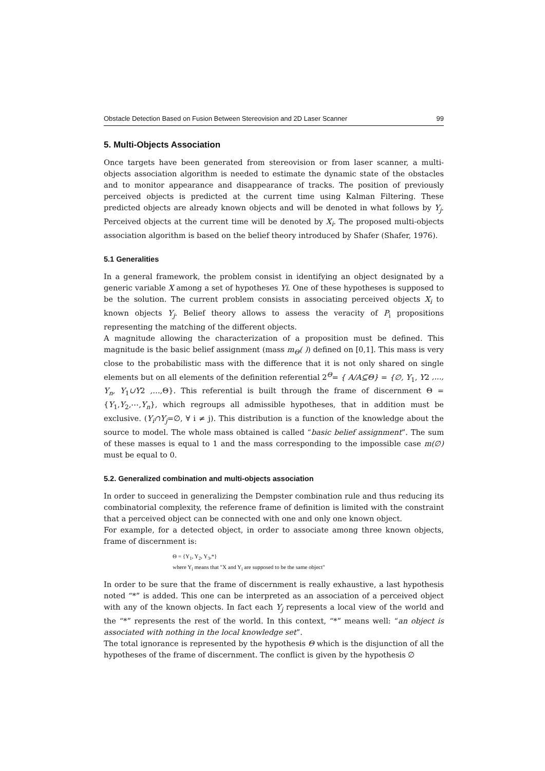Obstacle Detection Based on Fusion Between Stereovision and 2D Laser Scanner 99
5. Multi-Objects Association
Once targets have been generated from stereovision or from laser scanner, a multi-objects association algorithm is needed to estimate the dynamic state of the obstacles and to monitor appearance and disappearance of tracks. The position of previously perceived objects is predicted at the current time using Kalman Filtering. These predicted objects are already known objects and will be denoted in what follows by Y<sub>j</sub>. Perceived objects at the current time will be denoted by X<sub>i</sub>. The proposed multi-objects association algorithm is based on the belief theory introduced by Shafer (Shafer, 1976).
5.1 Generalities
In a general framework, the problem consist in identifying an object designated by a generic variable X among a set of hypotheses Yi. One of these hypotheses is supposed to be the solution. The current problem consists in associating perceived objects X<sub>i</sub> to known objects Y<sub>j</sub>. Belief theory allows to assess the veracity of P<sub>i</sub> propositions representing the matching of the different objects.
A magnitude allowing the characterization of a proposition must be defined. This magnitude is the basic belief assignment (mass m<sub>Θ</sub>( )) defined on [0,1]. This mass is very close to the probabilistic mass with the difference that it is not only shared on single elements but on all elements of the definition referential 2<sup>Θ</sup>= { A/A⊆Θ} = {∅, Y<sub>1</sub>, Y2 ,..., Y<sub>n</sub>, Y<sub>1</sub>∪Y2 ,…, Θ}. This referential is built through the frame of discernment Θ = {Y<sub>1</sub>,Y<sub>2</sub>,⋯,Y<sub>n</sub>}, which regroups all admissible hypotheses, that in addition must be exclusive. (Y<sub>i</sub>∩Y<sub>j</sub>=∅, ∀ i ≠ j). This distribution is a function of the knowledge about the source to model. The whole mass obtained is called “basic belief assignment”. The sum of these masses is equal to 1 and the mass corresponding to the impossible case m(∅) must be equal to 0.
5.2. Generalized combination and multi-objects association
In order to succeed in generalizing the Dempster combination rule and thus reducing its combinatorial complexity, the reference frame of definition is limited with the constraint that a perceived object can be connected with one and only one known object.
For example, for a detected object, in order to associate among three known objects, frame of discernment is:
Θ = {Y<sub>1</sub>, Y<sub>2</sub>, Y<sub>3</sub>,*}
where Y<sub>i</sub> means that "X and Y<sub>i</sub> are supposed to be the same object"
In order to be sure that the frame of discernment is really exhaustive, a last hypothesis noted “*” is added. This one can be interpreted as an association of a perceived object with any of the known objects. In fact each Y<sub>j</sub> represents a local view of the world and the “*” represents the rest of the world. In this context, “*” means well: “an object is associated with nothing in the local knowledge set”.
The total ignorance is represented by the hypothesis Θ which is the disjunction of all the hypotheses of the frame of discernment. The conflict is given by the hypothesis ∅